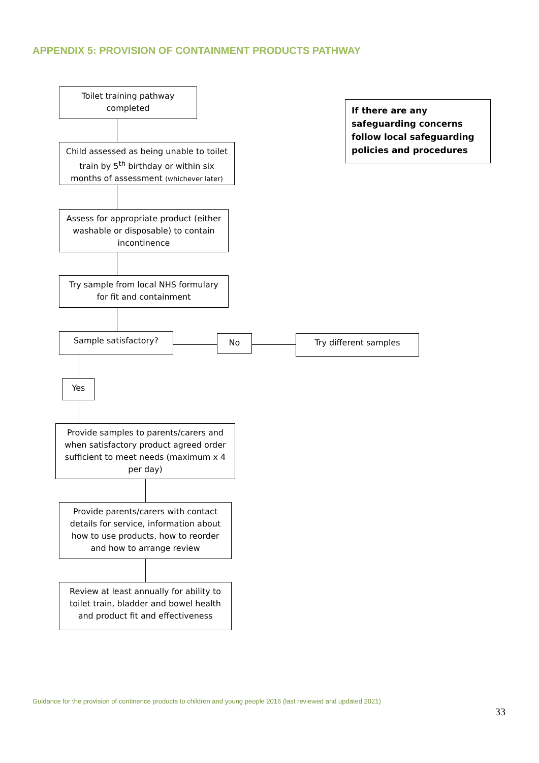APPENDIX 5: PROVISION OF CONTAINMENT PRODUCTS PATHWAY
Toilet training pathway completed
If there are any safeguarding concerns follow local safeguarding policies and procedures
Child assessed as being unable to toilet train by 5<sup>th</sup> birthday or within six months of assessment (whichever later)
Assess for appropriate product (either washable or disposable) to contain incontinence
Try sample from local NHS formulary for fit and containment
Sample satisfactory? No Try different samples
Yes
Provide samples to parents/carers and when satisfactory product agreed order sufficient to meet needs (maximum x 4 per day)
Provide parents/carers with contact details for service, information about how to use products, how to reorder and how to arrange review
Review at least annually for ability to toilet train, bladder and bowel health and product fit and effectiveness
Guidance for the provision of continence products to children and young people 2016 (last reviewed and updated 2021)
33